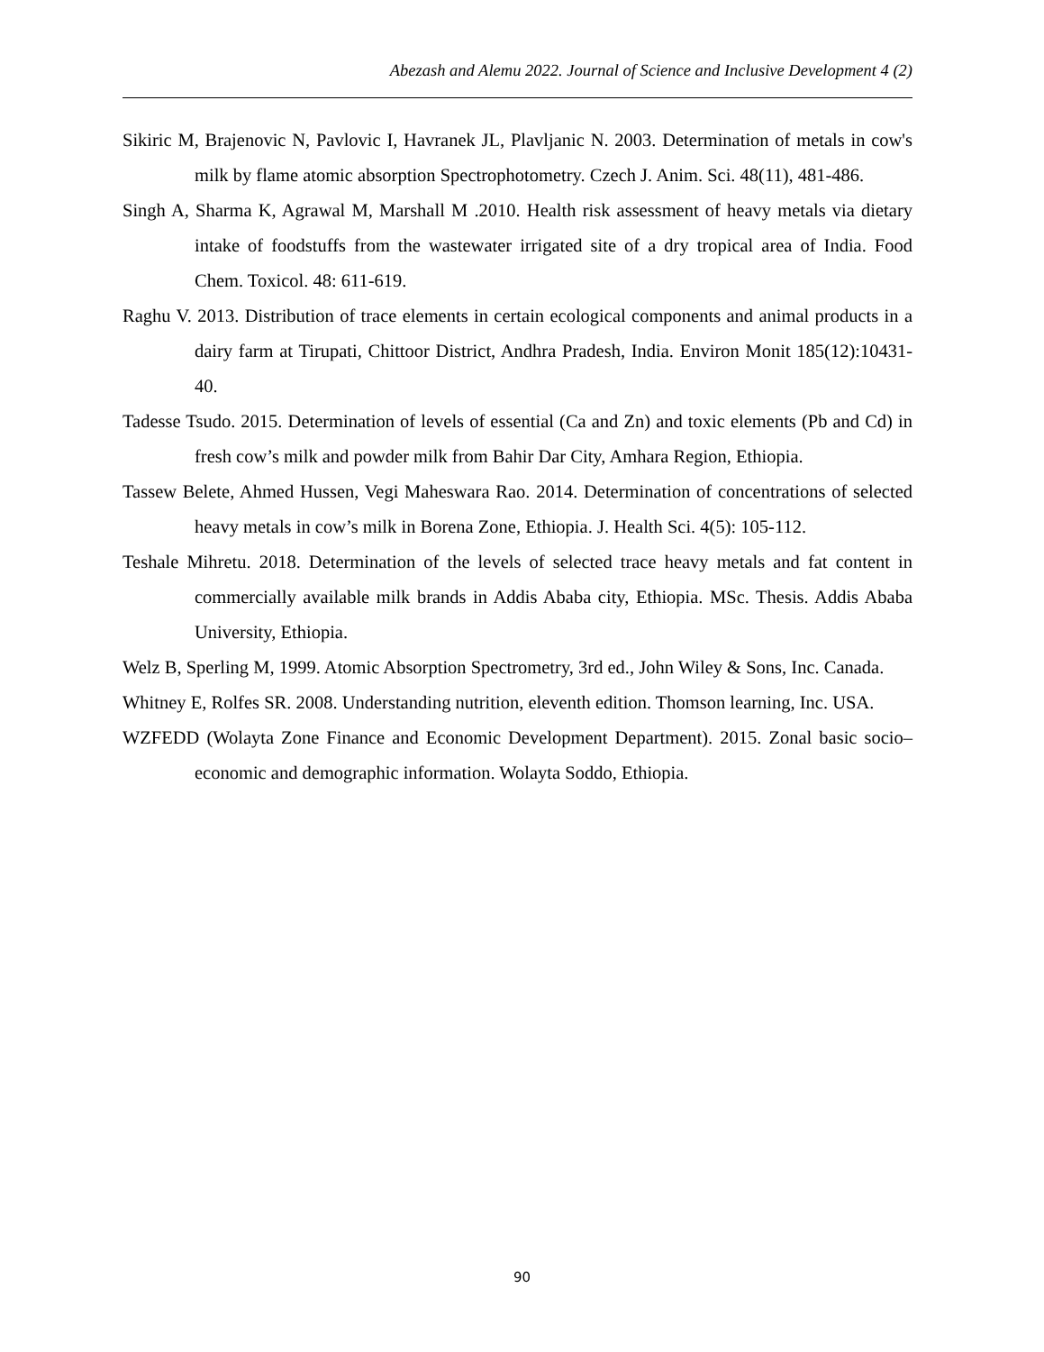Abezash and Alemu 2022. Journal of Science and Inclusive Development 4 (2)
Sikiric M, Brajenovic N, Pavlovic I, Havranek JL, Plavljanic N. 2003. Determination of metals in cow's milk by flame atomic absorption Spectrophotometry. Czech J. Anim. Sci. 48(11), 481-486.
Singh A, Sharma K, Agrawal M, Marshall M .2010. Health risk assessment of heavy metals via dietary intake of foodstuffs from the wastewater irrigated site of a dry tropical area of India. Food Chem. Toxicol. 48: 611-619.
Raghu V. 2013. Distribution of trace elements in certain ecological components and animal products in a dairy farm at Tirupati, Chittoor District, Andhra Pradesh, India. Environ Monit 185(12):10431-40.
Tadesse Tsudo. 2015. Determination of levels of essential (Ca and Zn) and toxic elements (Pb and Cd) in fresh cow’s milk and powder milk from Bahir Dar City, Amhara Region, Ethiopia.
Tassew Belete, Ahmed Hussen, Vegi Maheswara Rao. 2014. Determination of concentrations of selected heavy metals in cow’s milk in Borena Zone, Ethiopia. J. Health Sci. 4(5): 105-112.
Teshale Mihretu. 2018. Determination of the levels of selected trace heavy metals and fat content in commercially available milk brands in Addis Ababa city, Ethiopia. MSc. Thesis. Addis Ababa University, Ethiopia.
Welz B, Sperling M, 1999. Atomic Absorption Spectrometry, 3rd ed., John Wiley & Sons, Inc. Canada.
Whitney E, Rolfes SR. 2008. Understanding nutrition, eleventh edition. Thomson learning, Inc. USA.
WZFEDD (Wolayta Zone Finance and Economic Development Department). 2015. Zonal basic socio–economic and demographic information. Wolayta Soddo, Ethiopia.
90